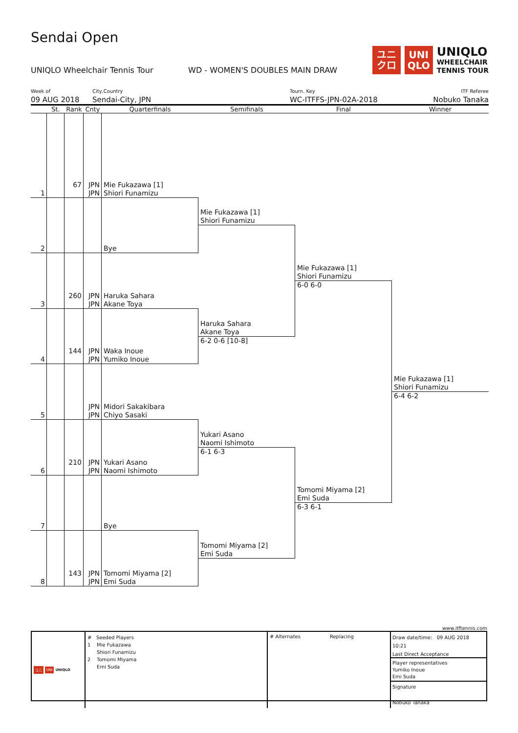Sendai Open
UNIQLO Wheelchair Tennis Tour WD - WOMEN'S DOUBLES MAIN DRAW
ユニ
クロ
UNI
QLO
UNIQLO
WHEELCHAIR
TENNIS TOUR
Week of
09 AUG 2018
City,Country
Sendai-City, JPN
Tourn. Key
WC-ITFFS-JPN-02A-2018
ITF Referee
Nobuko Tanaka
St.
Rank
Cnty
Quarterfinals
Semifinals
Final
Winner
1
67
JPN
JPN
Mie Fukazawa [1]
Shiori Funamizu
2
Bye
3
260
JPN
JPN
Haruka Sahara
Akane Toya
4
144
JPN
JPN
Waka Inoue
Yumiko Inoue
5
JPN
JPN
Midori Sakakibara
Chiyo Sasaki
6
210
JPN
JPN
Yukari Asano
Naomi Ishimoto
7
Bye
8
143
JPN
JPN
Tomomi Miyama [2]
Emi Suda
Mie Fukazawa [1]
Shiori Funamizu
Haruka Sahara
Akane Toya
6-2 0-6 [10-8]
Yukari Asano
Naomi Ishimoto
6-1 6-3
Tomomi Miyama [2]
Emi Suda
Mie Fukazawa [1]
Shiori Funamizu
6-0 6-0
Tomomi Miyama [2]
Emi Suda
6-3 6-1
Mie Fukazawa [1]
Shiori Funamizu
6-4 6-2
www.itftennis.com
ユニ UNI UNIQLO
# Seeded Players
1 Mie Fukazawa
Shiori Funamizu
2 Tomomi Miyama
Emi Suda
# Alternates Replacing
Draw date/time: 09 AUG 2018 10:21
Last Direct Acceptance
Player representatives
Yumiko Inoue
Emi Suda
Signature
Nobuko Tanaka